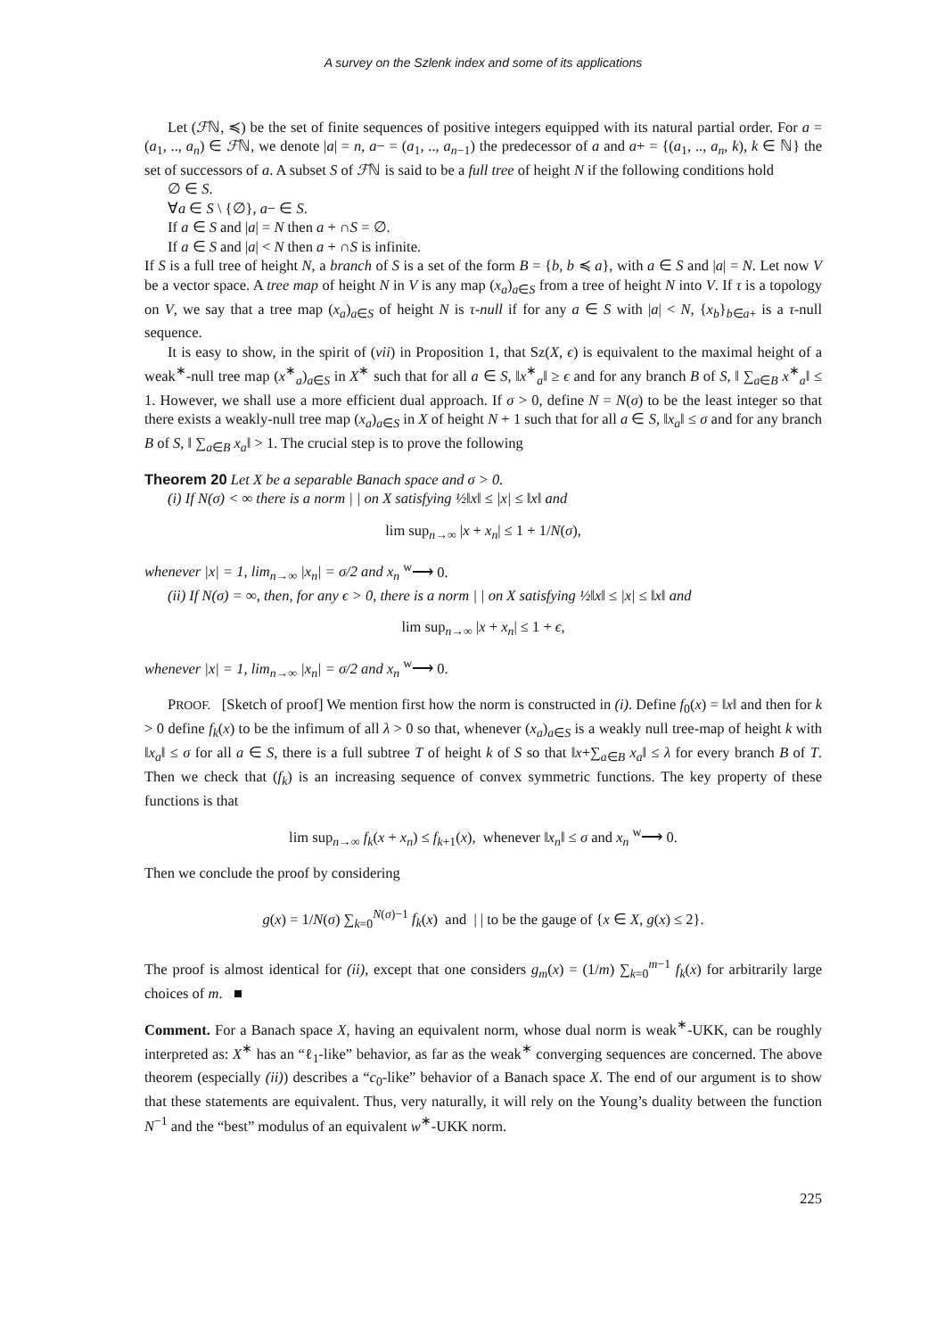A survey on the Szlenk index and some of its applications
Let (ℱℕ, ≼) be the set of finite sequences of positive integers equipped with its natural partial order. For a = (a<sub>1</sub>, .., a<sub>n</sub>) ∈ ℱℕ, we denote |a| = n, a− = (a<sub>1</sub>, .., a<sub>n−1</sub>) the predecessor of a and a+ = {(a<sub>1</sub>, .., a<sub>n</sub>, k), k ∈ ℕ} the set of successors of a. A subset S of ℱℕ is said to be a full tree of height N if the following conditions hold
∅ ∈ S.
∀a ∈ S \ {∅}, a− ∈ S.
If a ∈ S and |a| = N then a + ∩S = ∅.
If a ∈ S and |a| < N then a + ∩S is infinite.
If S is a full tree of height N, a branch of S is a set of the form B = {b, b ≼ a}, with a ∈ S and |a| = N. Let now V be a vector space. A tree map of height N in V is any map (x<sub>a</sub>)<sub>a∈S</sub> from a tree of height N into V. If τ is a topology on V, we say that a tree map (x<sub>a</sub>)<sub>a∈S</sub> of height N is τ-null if for any a ∈ S with |a| < N, {x<sub>b</sub>}<sub>b∈a+</sub> is a τ-null sequence.
It is easy to show, in the spirit of (vii) in Proposition 1, that Sz(X, ϵ) is equivalent to the maximal height of a weak<sup>∗</sup>-null tree map (x<sup>∗</sup><sub>a</sub>)<sub>a∈S</sub> in X<sup>∗</sup> such that for all a ∈ S, ‖x<sup>∗</sup><sub>a</sub>‖ ≥ ϵ and for any branch B of S, ‖ ∑<sub>a∈B</sub> x<sup>∗</sup><sub>a</sub>‖ ≤ 1. However, we shall use a more efficient dual approach. If σ > 0, define N = N(σ) to be the least integer so that there exists a weakly-null tree map (x<sub>a</sub>)<sub>a∈S</sub> in X of height N + 1 such that for all a ∈ S, ‖x<sub>a</sub>‖ ≤ σ and for any branch B of S, ‖ ∑<sub>a∈B</sub> x<sub>a</sub>‖ > 1. The crucial step is to prove the following
Theorem 20 Let X be a separable Banach space and σ > 0.
(i) If N(σ) < ∞ there is a norm | | on X satisfying ½‖x‖ ≤ |x| ≤ ‖x‖ and
lim sup<sub>n→∞</sub> |x + x<sub>n</sub>| ≤ 1 + 1/N(σ),
whenever |x| = 1, lim<sub>n→∞</sub> |x<sub>n</sub>| = σ/2 and x<sub>n</sub> <sup>w</sup>⟶ 0.
(ii) If N(σ) = ∞, then, for any ϵ > 0, there is a norm | | on X satisfying ½‖x‖ ≤ |x| ≤ ‖x‖ and
lim sup<sub>n→∞</sub> |x + x<sub>n</sub>| ≤ 1 + ϵ,
whenever |x| = 1, lim<sub>n→∞</sub> |x<sub>n</sub>| = σ/2 and x<sub>n</sub> <sup>w</sup>⟶ 0.
PROOF. [Sketch of proof] We mention first how the norm is constructed in (i). Define f<sub>0</sub>(x) = ‖x‖ and then for k > 0 define f<sub>k</sub>(x) to be the infimum of all λ > 0 so that, whenever (x<sub>a</sub>)<sub>a∈S</sub> is a weakly null tree-map of height k with ‖x<sub>a</sub>‖ ≤ σ for all a ∈ S, there is a full subtree T of height k of S so that ‖x+∑<sub>a∈B</sub> x<sub>a</sub>‖ ≤ λ for every branch B of T. Then we check that (f<sub>k</sub>) is an increasing sequence of convex symmetric functions. The key property of these functions is that
lim sup<sub>n→∞</sub> f<sub>k</sub>(x + x<sub>n</sub>) ≤ f<sub>k+1</sub>(x), whenever ‖x<sub>n</sub>‖ ≤ σ and x<sub>n</sub> <sup>w</sup>⟶ 0.
Then we conclude the proof by considering
g(x) = 1/N(σ) ∑<sub>k=0</sub><sup>N(σ)−1</sup> f<sub>k</sub>(x) and | | to be the gauge of {x ∈ X, g(x) ≤ 2}.
The proof is almost identical for (ii), except that one considers g<sub>m</sub>(x) = (1/m) ∑<sub>k=0</sub><sup>m−1</sup> f<sub>k</sub>(x) for arbitrarily large choices of m. ■
Comment. For a Banach space X, having an equivalent norm, whose dual norm is weak<sup>∗</sup>-UKK, can be roughly interpreted as: X<sup>∗</sup> has an “ℓ<sub>1</sub>-like” behavior, as far as the weak<sup>∗</sup> converging sequences are concerned. The above theorem (especially (ii)) describes a “c<sub>0</sub>-like” behavior of a Banach space X. The end of our argument is to show that these statements are equivalent. Thus, very naturally, it will rely on the Young’s duality between the function N<sup>−1</sup> and the “best” modulus of an equivalent w<sup>∗</sup>-UKK norm.
225